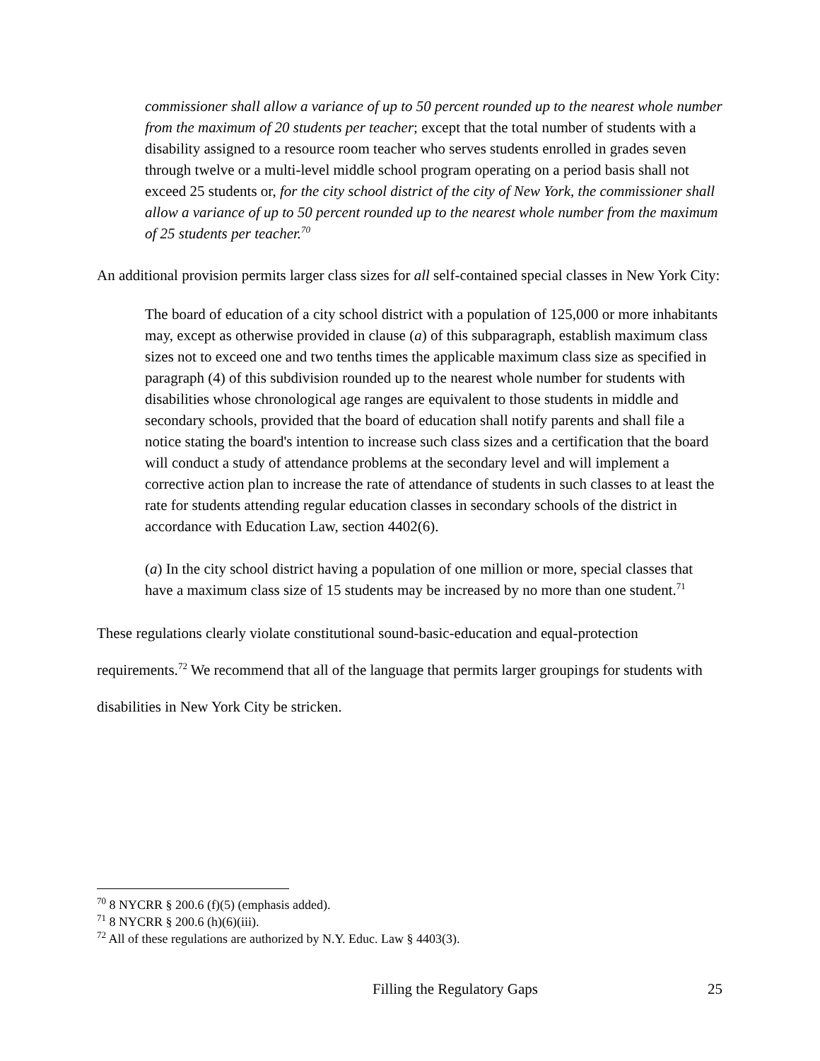commissioner shall allow a variance of up to 50 percent rounded up to the nearest whole number from the maximum of 20 students per teacher; except that the total number of students with a disability assigned to a resource room teacher who serves students enrolled in grades seven through twelve or a multi-level middle school program operating on a period basis shall not exceed 25 students or, for the city school district of the city of New York, the commissioner shall allow a variance of up to 50 percent rounded up to the nearest whole number from the maximum of 25 students per teacher.<sup>70</sup>
An additional provision permits larger class sizes for all self-contained special classes in New York City:
The board of education of a city school district with a population of 125,000 or more inhabitants may, except as otherwise provided in clause (a) of this subparagraph, establish maximum class sizes not to exceed one and two tenths times the applicable maximum class size as specified in paragraph (4) of this subdivision rounded up to the nearest whole number for students with disabilities whose chronological age ranges are equivalent to those students in middle and secondary schools, provided that the board of education shall notify parents and shall file a notice stating the board's intention to increase such class sizes and a certification that the board will conduct a study of attendance problems at the secondary level and will implement a corrective action plan to increase the rate of attendance of students in such classes to at least the rate for students attending regular education classes in secondary schools of the district in accordance with Education Law, section 4402(6).
(a) In the city school district having a population of one million or more, special classes that have a maximum class size of 15 students may be increased by no more than one student.<sup>71</sup>
These regulations clearly violate constitutional sound-basic-education and equal-protection requirements.<sup>72</sup> We recommend that all of the language that permits larger groupings for students with disabilities in New York City be stricken.
<sup>70</sup> 8 NYCRR § 200.6 (f)(5) (emphasis added).
<sup>71</sup> 8 NYCRR § 200.6 (h)(6)(iii).
<sup>72</sup> All of these regulations are authorized by N.Y. Educ. Law § 4403(3).
Filling the Regulatory Gaps 25